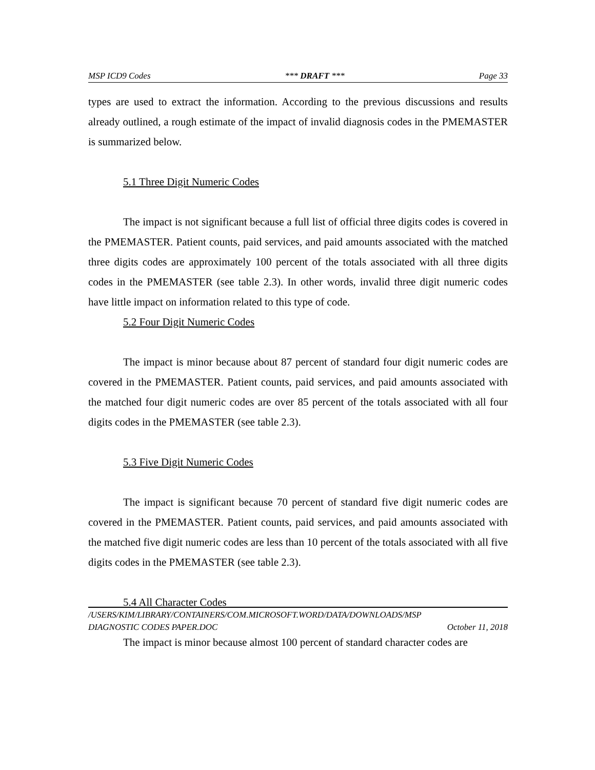MSP ICD9 Codes *** DRAFT *** Page 33
types are used to extract the information. According to the previous discussions and results already outlined, a rough estimate of the impact of invalid diagnosis codes in the PMEMASTER is summarized below.
5.1 Three Digit Numeric Codes
The impact is not significant because a full list of official three digits codes is covered in the PMEMASTER. Patient counts, paid services, and paid amounts associated with the matched three digits codes are approximately 100 percent of the totals associated with all three digits codes in the PMEMASTER (see table 2.3). In other words, invalid three digit numeric codes have little impact on information related to this type of code.
5.2 Four Digit Numeric Codes
The impact is minor because about 87 percent of standard four digit numeric codes are covered in the PMEMASTER. Patient counts, paid services, and paid amounts associated with the matched four digit numeric codes are over 85 percent of the totals associated with all four digits codes in the PMEMASTER (see table 2.3).
5.3 Five Digit Numeric Codes
The impact is significant because 70 percent of standard five digit numeric codes are covered in the PMEMASTER. Patient counts, paid services, and paid amounts associated with the matched five digit numeric codes are less than 10 percent of the totals associated with all five digits codes in the PMEMASTER (see table 2.3).
5.4 All Character Codes
The impact is minor because almost 100 percent of standard character codes are
/USERS/KIM/LIBRARY/CONTAINERS/COM.MICROSOFT.WORD/DATA/DOWNLOADS/MSP
DIAGNOSTIC CODES PAPER.DOC October 11, 2018